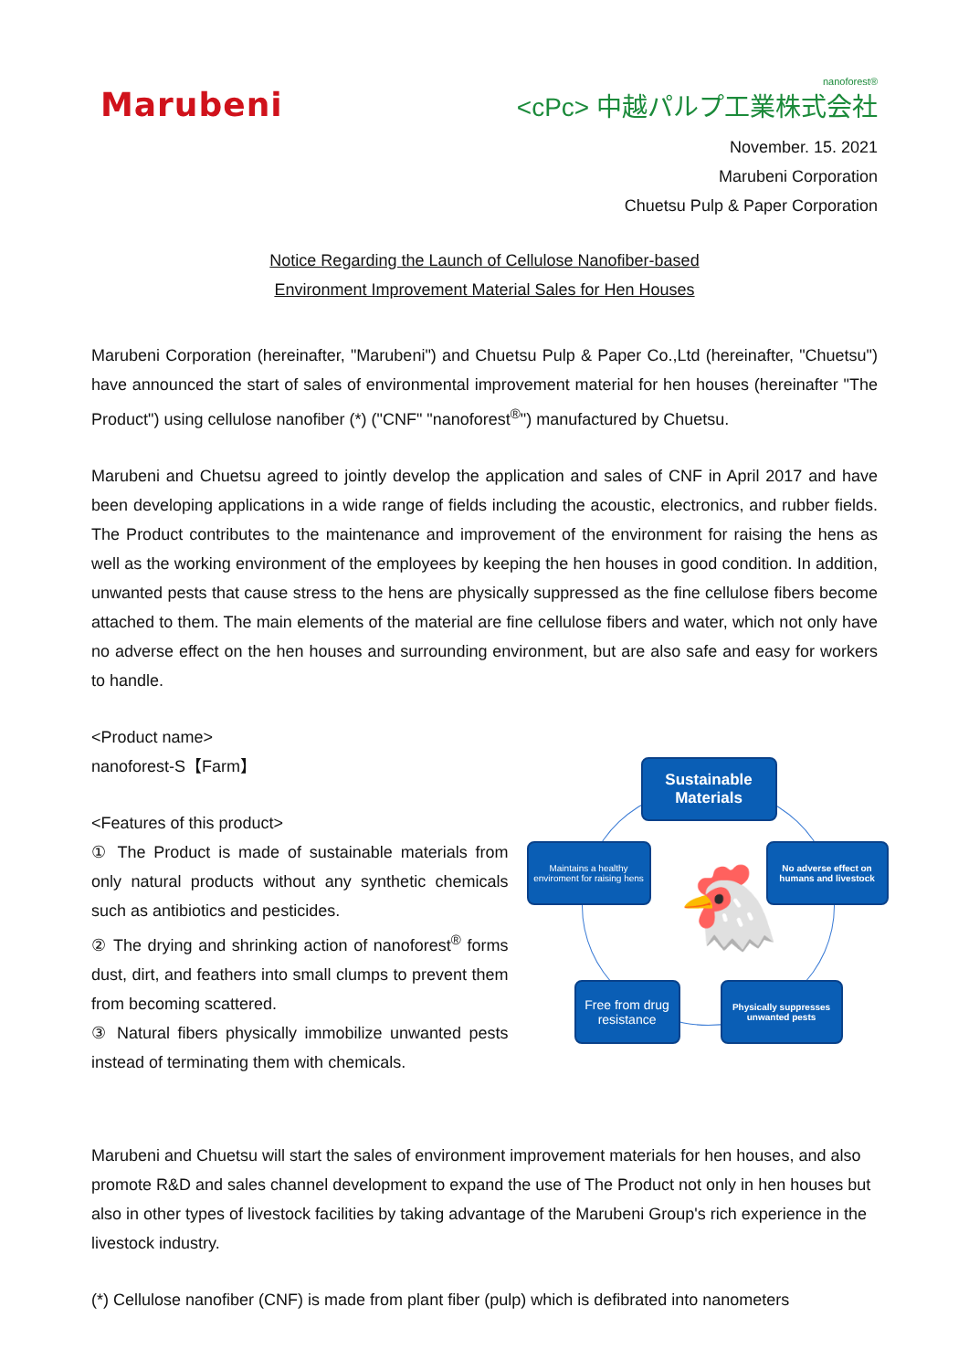Marubeni
nanoforest®
<cPc> 中越パルプ工業株式会社
November. 15. 2021
Marubeni Corporation
Chuetsu Pulp & Paper Corporation
Notice Regarding the Launch of Cellulose Nanofiber-based
Environment Improvement Material Sales for Hen Houses
Marubeni Corporation (hereinafter, "Marubeni") and Chuetsu Pulp & Paper Co.,Ltd (hereinafter, "Chuetsu") have announced the start of sales of environmental improvement material for hen houses (hereinafter "The Product") using cellulose nanofiber (*) ("CNF" "nanoforest<sup>®</sup>") manufactured by Chuetsu.
Marubeni and Chuetsu agreed to jointly develop the application and sales of CNF in April 2017 and have been developing applications in a wide range of fields including the acoustic, electronics, and rubber fields. The Product contributes to the maintenance and improvement of the environment for raising the hens as well as the working environment of the employees by keeping the hen houses in good condition. In addition, unwanted pests that cause stress to the hens are physically suppressed as the fine cellulose fibers become attached to them. The main elements of the material are fine cellulose fibers and water, which not only have no adverse effect on the hen houses and surrounding environment, but are also safe and easy for workers to handle.
<Product name>
nanoforest-S【Farm】
<Features of this product>
① The Product is made of sustainable materials from only natural products without any synthetic chemicals such as antibiotics and pesticides.
② The drying and shrinking action of nanoforest<sup>®</sup> forms dust, dirt, and feathers into small clumps to prevent them from becoming scattered.
③ Natural fibers physically immobilize unwanted pests instead of terminating them with chemicals.
🐔
Sustainable Materials
Maintains a healthy enviroment for raising hens
No adverse effect on humans and livestock
Free from drug resistance
Physically suppresses unwanted pests
Marubeni and Chuetsu will start the sales of environment improvement materials for hen houses, and also promote R&D and sales channel development to expand the use of The Product not only in hen houses but also in other types of livestock facilities by taking advantage of the Marubeni Group's rich experience in the livestock industry.
(*) Cellulose nanofiber (CNF) is made from plant fiber (pulp) which is defibrated into nanometers